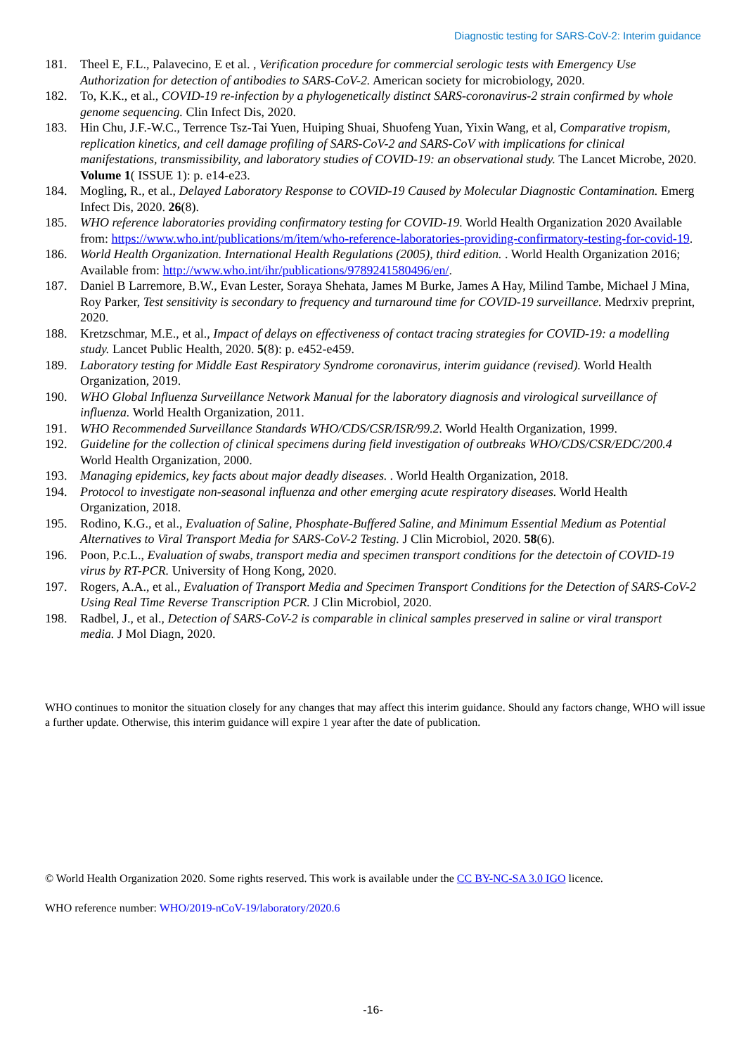Diagnostic testing for SARS-CoV-2: Interim guidance
181. Theel E, F.L., Palavecino, E et al. , Verification procedure for commercial serologic tests with Emergency Use Authorization for detection of antibodies to SARS-CoV-2. American society for microbiology, 2020.
182. To, K.K., et al., COVID-19 re-infection by a phylogenetically distinct SARS-coronavirus-2 strain confirmed by whole genome sequencing. Clin Infect Dis, 2020.
183. Hin Chu, J.F.-W.C., Terrence Tsz-Tai Yuen, Huiping Shuai, Shuofeng Yuan, Yixin Wang, et al, Comparative tropism, replication kinetics, and cell damage profiling of SARS-CoV-2 and SARS-CoV with implications for clinical manifestations, transmissibility, and laboratory studies of COVID-19: an observational study. The Lancet Microbe, 2020. Volume 1( ISSUE 1): p. e14-e23.
184. Mogling, R., et al., Delayed Laboratory Response to COVID-19 Caused by Molecular Diagnostic Contamination. Emerg Infect Dis, 2020. 26(8).
185. WHO reference laboratories providing confirmatory testing for COVID-19. World Health Organization 2020 Available from: https://www.who.int/publications/m/item/who-reference-laboratories-providing-confirmatory-testing-for-covid-19.
186. World Health Organization. International Health Regulations (2005), third edition. . World Health Organization 2016; Available from: http://www.who.int/ihr/publications/9789241580496/en/.
187. Daniel B Larremore, B.W., Evan Lester, Soraya Shehata, James M Burke, James A Hay, Milind Tambe, Michael J Mina, Roy Parker, Test sensitivity is secondary to frequency and turnaround time for COVID-19 surveillance. Medrxiv preprint, 2020.
188. Kretzschmar, M.E., et al., Impact of delays on effectiveness of contact tracing strategies for COVID-19: a modelling study. Lancet Public Health, 2020. 5(8): p. e452-e459.
189. Laboratory testing for Middle East Respiratory Syndrome coronavirus, interim guidance (revised). World Health Organization, 2019.
190. WHO Global Influenza Surveillance Network Manual for the laboratory diagnosis and virological surveillance of influenza. World Health Organization, 2011.
191. WHO Recommended Surveillance Standards WHO/CDS/CSR/ISR/99.2. World Health Organization, 1999.
192. Guideline for the collection of clinical specimens during field investigation of outbreaks WHO/CDS/CSR/EDC/200.4 World Health Organization, 2000.
193. Managing epidemics, key facts about major deadly diseases. . World Health Organization, 2018.
194. Protocol to investigate non-seasonal influenza and other emerging acute respiratory diseases. World Health Organization, 2018.
195. Rodino, K.G., et al., Evaluation of Saline, Phosphate-Buffered Saline, and Minimum Essential Medium as Potential Alternatives to Viral Transport Media for SARS-CoV-2 Testing. J Clin Microbiol, 2020. 58(6).
196. Poon, P.c.L., Evaluation of swabs, transport media and specimen transport conditions for the detectoin of COVID-19 virus by RT-PCR. University of Hong Kong, 2020.
197. Rogers, A.A., et al., Evaluation of Transport Media and Specimen Transport Conditions for the Detection of SARS-CoV-2 Using Real Time Reverse Transcription PCR. J Clin Microbiol, 2020.
198. Radbel, J., et al., Detection of SARS-CoV-2 is comparable in clinical samples preserved in saline or viral transport media. J Mol Diagn, 2020.
WHO continues to monitor the situation closely for any changes that may affect this interim guidance. Should any factors change, WHO will issue a further update. Otherwise, this interim guidance will expire 1 year after the date of publication.
© World Health Organization 2020. Some rights reserved. This work is available under the CC BY-NC-SA 3.0 IGO licence.
WHO reference number: WHO/2019-nCoV-19/laboratory/2020.6
-16-